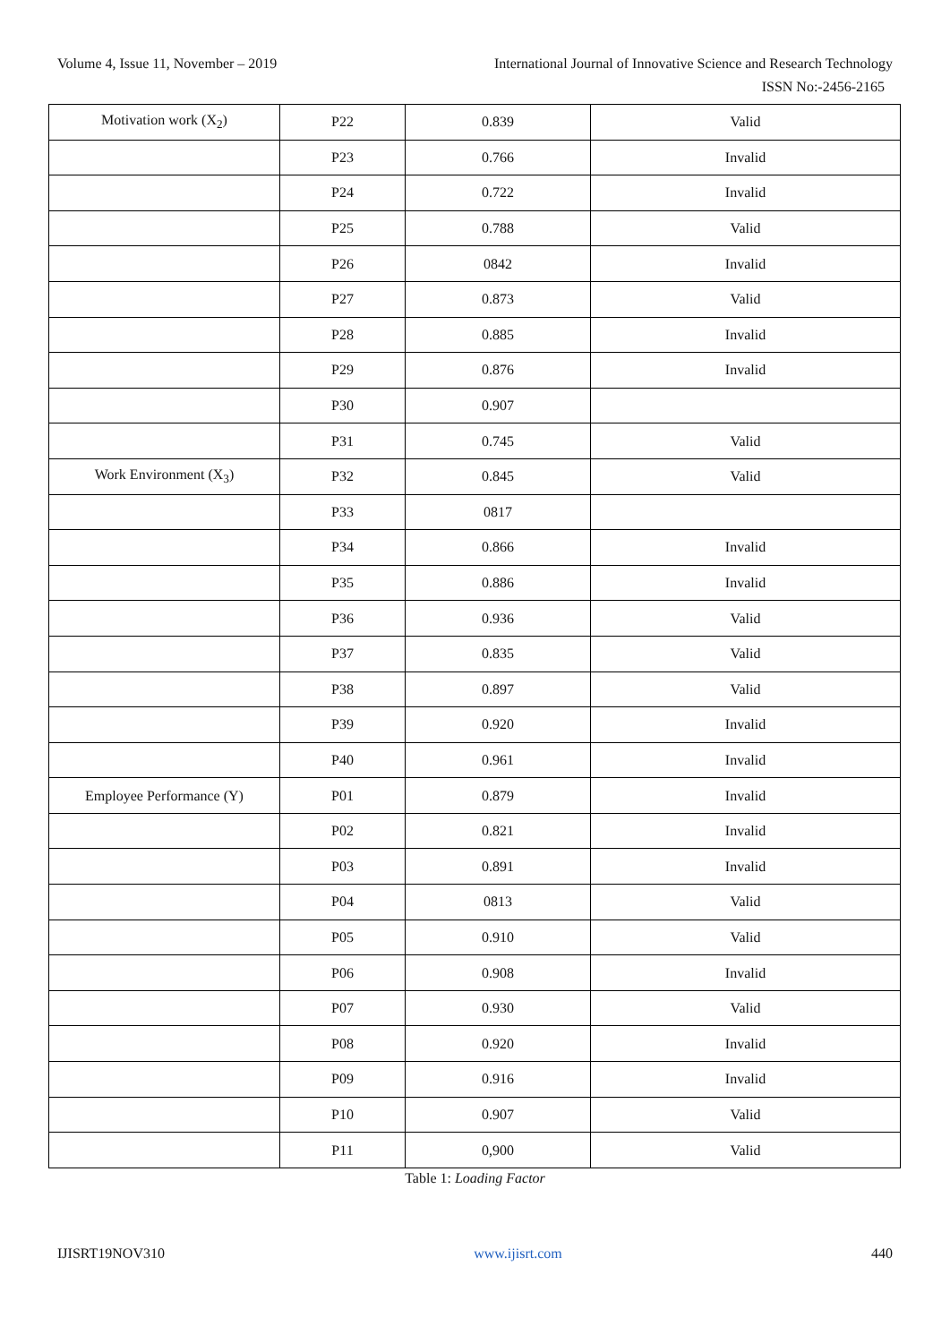Volume 4, Issue 11, November – 2019 International Journal of Innovative Science and Research Technology
ISSN No:-2456-2165
| Motivation work (X<sub>2</sub>) | P22 | 0.839 | Valid |
| | P23 | 0.766 | Invalid |
| | P24 | 0.722 | Invalid |
| | P25 | 0.788 | Valid |
| | P26 | 0842 | Invalid |
| | P27 | 0.873 | Valid |
| | P28 | 0.885 | Invalid |
| | P29 | 0.876 | Invalid |
| | P30 | 0.907 | |
| | P31 | 0.745 | Valid |
| Work Environment (X<sub>3</sub>) | P32 | 0.845 | Valid |
| | P33 | 0817 | |
| | P34 | 0.866 | Invalid |
| | P35 | 0.886 | Invalid |
| | P36 | 0.936 | Valid |
| | P37 | 0.835 | Valid |
| | P38 | 0.897 | Valid |
| | P39 | 0.920 | Invalid |
| | P40 | 0.961 | Invalid |
| Employee Performance (Y) | P01 | 0.879 | Invalid |
| | P02 | 0.821 | Invalid |
| | P03 | 0.891 | Invalid |
| | P04 | 0813 | Valid |
| | P05 | 0.910 | Valid |
| | P06 | 0.908 | Invalid |
| | P07 | 0.930 | Valid |
| | P08 | 0.920 | Invalid |
| | P09 | 0.916 | Invalid |
| | P10 | 0.907 | Valid |
| | P11 | 0,900 | Valid |
Table 1: Loading Factor
IJISRT19NOV310 www.ijisrt.com 440